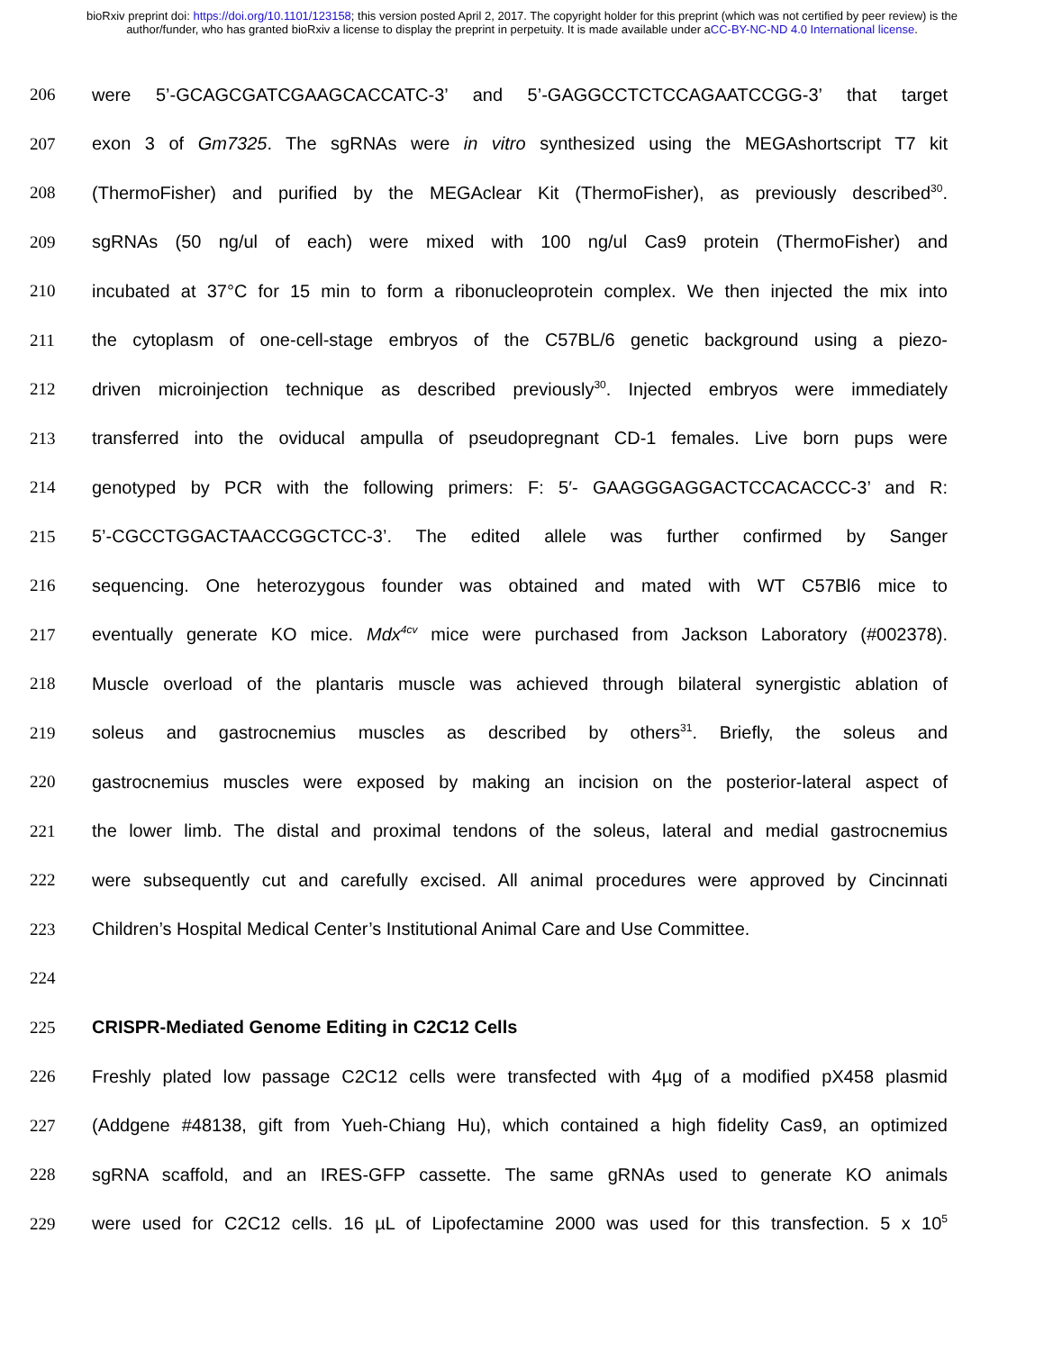bioRxiv preprint doi: https://doi.org/10.1101/123158; this version posted April 2, 2017. The copyright holder for this preprint (which was not certified by peer review) is the author/funder, who has granted bioRxiv a license to display the preprint in perpetuity. It is made available under aCC-BY-NC-ND 4.0 International license.
206 were 5’-GCAGCGATCGAAGCACCATC-3’ and 5’-GAGGCCTCTCCAGAATCCGG-3’ that target
207 exon 3 of Gm7325. The sgRNAs were in vitro synthesized using the MEGAshortscript T7 kit
208 (ThermoFisher) and purified by the MEGAclear Kit (ThermoFisher), as previously described<sup>30</sup>.
209 sgRNAs (50 ng/ul of each) were mixed with 100 ng/ul Cas9 protein (ThermoFisher) and
210 incubated at 37°C for 15 min to form a ribonucleoprotein complex. We then injected the mix into
211 the cytoplasm of one-cell-stage embryos of the C57BL/6 genetic background using a piezo-
212 driven microinjection technique as described previously<sup>30</sup>. Injected embryos were immediately
213 transferred into the oviducal ampulla of pseudopregnant CD-1 females. Live born pups were
214 genotyped by PCR with the following primers: F: 5′- GAAGGGAGGACTCCACACCC-3’ and R:
215 5’-CGCCTGGACTAACCGGCTCC-3’. The edited allele was further confirmed by Sanger
216 sequencing. One heterozygous founder was obtained and mated with WT C57Bl6 mice to
217 eventually generate KO mice. Mdx<sup>4cv</sup> mice were purchased from Jackson Laboratory (#002378).
218 Muscle overload of the plantaris muscle was achieved through bilateral synergistic ablation of
219 soleus and gastrocnemius muscles as described by others<sup>31</sup>. Briefly, the soleus and
220 gastrocnemius muscles were exposed by making an incision on the posterior-lateral aspect of
221 the lower limb. The distal and proximal tendons of the soleus, lateral and medial gastrocnemius
222 were subsequently cut and carefully excised. All animal procedures were approved by Cincinnati
223 Children’s Hospital Medical Center’s Institutional Animal Care and Use Committee.
224
225 CRISPR-Mediated Genome Editing in C2C12 Cells
226 Freshly plated low passage C2C12 cells were transfected with 4µg of a modified pX458 plasmid
227 (Addgene #48138, gift from Yueh-Chiang Hu), which contained a high fidelity Cas9, an optimized
228 sgRNA scaffold, and an IRES-GFP cassette. The same gRNAs used to generate KO animals
229 were used for C2C12 cells. 16 µL of Lipofectamine 2000 was used for this transfection. 5 x 10<sup>5</sup>